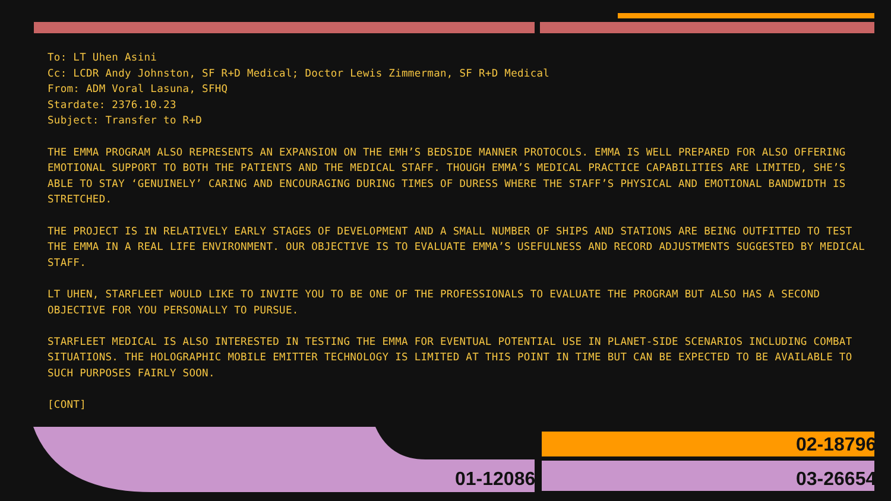To: LT Uhen Asini
Cc: LCDR Andy Johnston, SF R+D Medical; Doctor Lewis Zimmerman, SF R+D Medical
From: ADM Voral Lasuna, SFHQ
Stardate: 2376.10.23
Subject: Transfer to R+D
THE EMMA PROGRAM ALSO REPRESENTS AN EXPANSION ON THE EMH’S BEDSIDE MANNER PROTOCOLS. EMMA IS WELL PREPARED FOR ALSO OFFERING EMOTIONAL SUPPORT TO BOTH THE PATIENTS AND THE MEDICAL STAFF. THOUGH EMMA’S MEDICAL PRACTICE CAPABILITIES ARE LIMITED, SHE’S ABLE TO STAY ‘GENUINELY’ CARING AND ENCOURAGING DURING TIMES OF DURESS WHERE THE STAFF’S PHYSICAL AND EMOTIONAL BANDWIDTH IS STRETCHED.
THE PROJECT IS IN RELATIVELY EARLY STAGES OF DEVELOPMENT AND A SMALL NUMBER OF SHIPS AND STATIONS ARE BEING OUTFITTED TO TEST THE EMMA IN A REAL LIFE ENVIRONMENT. OUR OBJECTIVE IS TO EVALUATE EMMA’S USEFULNESS AND RECORD ADJUSTMENTS SUGGESTED BY MEDICAL STAFF.
LT UHEN, STARFLEET WOULD LIKE TO INVITE YOU TO BE ONE OF THE PROFESSIONALS TO EVALUATE THE PROGRAM BUT ALSO HAS A SECOND OBJECTIVE FOR YOU PERSONALLY TO PURSUE.
STARFLEET MEDICAL IS ALSO INTERESTED IN TESTING THE EMMA FOR EVENTUAL POTENTIAL USE IN PLANET-SIDE SCENARIOS INCLUDING COMBAT SITUATIONS. THE HOLOGRAPHIC MOBILE EMITTER TECHNOLOGY IS LIMITED AT THIS POINT IN TIME BUT CAN BE EXPECTED TO BE AVAILABLE TO SUCH PURPOSES FAIRLY SOON.
[CONT]
01-12086
02-18796
03-26654